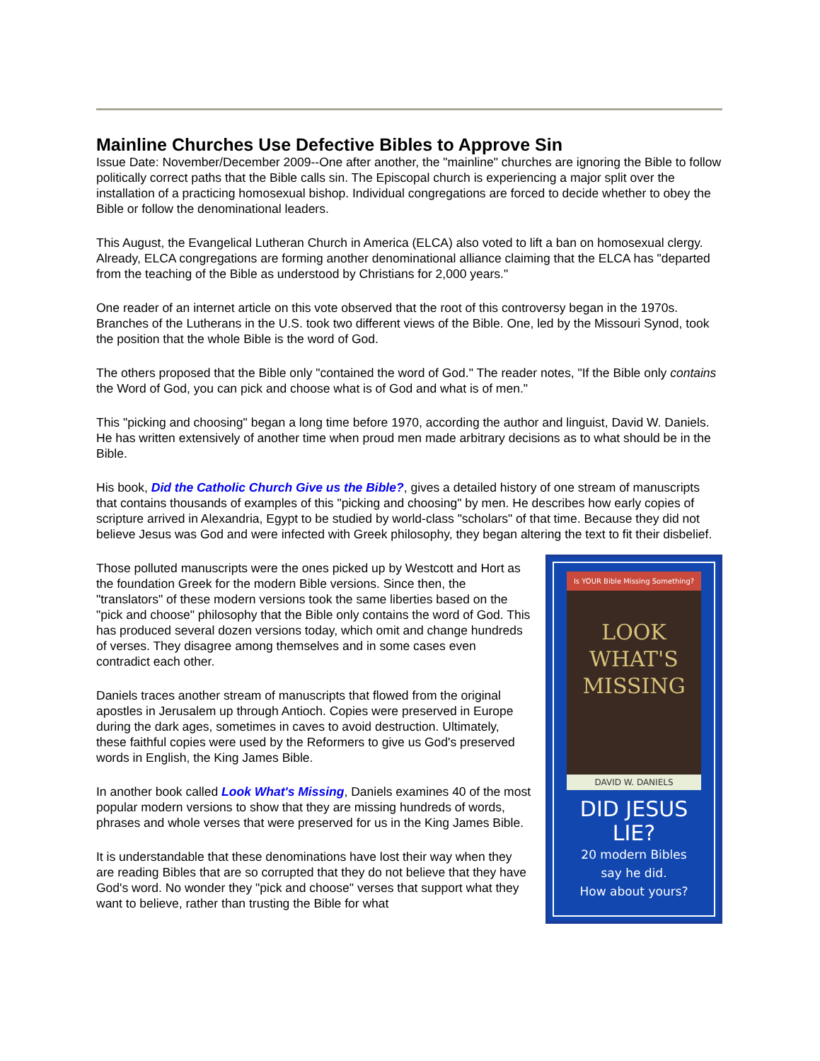Mainline Churches Use Defective Bibles to Approve Sin
Issue Date: November/December 2009--One after another, the "mainline" churches are ignoring the Bible to follow politically correct paths that the Bible calls sin. The Episcopal church is experiencing a major split over the installation of a practicing homosexual bishop. Individual congregations are forced to decide whether to obey the Bible or follow the denominational leaders.
This August, the Evangelical Lutheran Church in America (ELCA) also voted to lift a ban on homosexual clergy. Already, ELCA congregations are forming another denominational alliance claiming that the ELCA has "departed from the teaching of the Bible as understood by Christians for 2,000 years."
One reader of an internet article on this vote observed that the root of this controversy began in the 1970s. Branches of the Lutherans in the U.S. took two different views of the Bible. One, led by the Missouri Synod, took the position that the whole Bible is the word of God.
The others proposed that the Bible only "contained the word of God." The reader notes, "If the Bible only contains the Word of God, you can pick and choose what is of God and what is of men."
This "picking and choosing" began a long time before 1970, according the author and linguist, David W. Daniels. He has written extensively of another time when proud men made arbitrary decisions as to what should be in the Bible.
His book, Did the Catholic Church Give us the Bible?, gives a detailed history of one stream of manuscripts that contains thousands of examples of this "picking and choosing" by men. He describes how early copies of scripture arrived in Alexandria, Egypt to be studied by world-class "scholars" of that time. Because they did not believe Jesus was God and were infected with Greek philosophy, they began altering the text to fit their disbelief.
Is YOUR Bible Missing Something?
LOOK
WHAT'S
MISSING
DAVID W. DANIELS
DID JESUS
LIE?
20 modern Bibles
say he did.
How about yours?
Those polluted manuscripts were the ones picked up by Westcott and Hort as the foundation Greek for the modern Bible versions. Since then, the "translators" of these modern versions took the same liberties based on the "pick and choose" philosophy that the Bible only contains the word of God. This has produced several dozen versions today, which omit and change hundreds of verses. They disagree among themselves and in some cases even contradict each other.
Daniels traces another stream of manuscripts that flowed from the original apostles in Jerusalem up through Antioch. Copies were preserved in Europe during the dark ages, sometimes in caves to avoid destruction. Ultimately, these faithful copies were used by the Reformers to give us God's preserved words in English, the King James Bible.
In another book called Look What's Missing, Daniels examines 40 of the most popular modern versions to show that they are missing hundreds of words, phrases and whole verses that were preserved for us in the King James Bible.
It is understandable that these denominations have lost their way when they are reading Bibles that are so corrupted that they do not believe that they have God's word. No wonder they "pick and choose" verses that support what they want to believe, rather than trusting the Bible for what